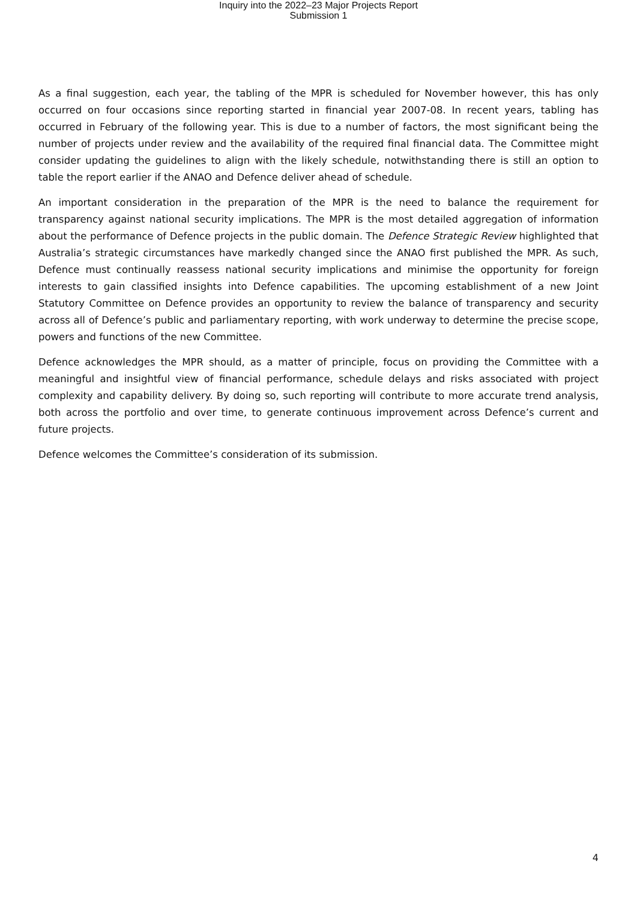Inquiry into the 2022–23 Major Projects Report
Submission 1
As a final suggestion, each year, the tabling of the MPR is scheduled for November however, this has only occurred on four occasions since reporting started in financial year 2007-08. In recent years, tabling has occurred in February of the following year. This is due to a number of factors, the most significant being the number of projects under review and the availability of the required final financial data. The Committee might consider updating the guidelines to align with the likely schedule, notwithstanding there is still an option to table the report earlier if the ANAO and Defence deliver ahead of schedule.
An important consideration in the preparation of the MPR is the need to balance the requirement for transparency against national security implications. The MPR is the most detailed aggregation of information about the performance of Defence projects in the public domain. The Defence Strategic Review highlighted that Australia’s strategic circumstances have markedly changed since the ANAO first published the MPR. As such, Defence must continually reassess national security implications and minimise the opportunity for foreign interests to gain classified insights into Defence capabilities. The upcoming establishment of a new Joint Statutory Committee on Defence provides an opportunity to review the balance of transparency and security across all of Defence’s public and parliamentary reporting, with work underway to determine the precise scope, powers and functions of the new Committee.
Defence acknowledges the MPR should, as a matter of principle, focus on providing the Committee with a meaningful and insightful view of financial performance, schedule delays and risks associated with project complexity and capability delivery. By doing so, such reporting will contribute to more accurate trend analysis, both across the portfolio and over time, to generate continuous improvement across Defence’s current and future projects.
Defence welcomes the Committee’s consideration of its submission.
4